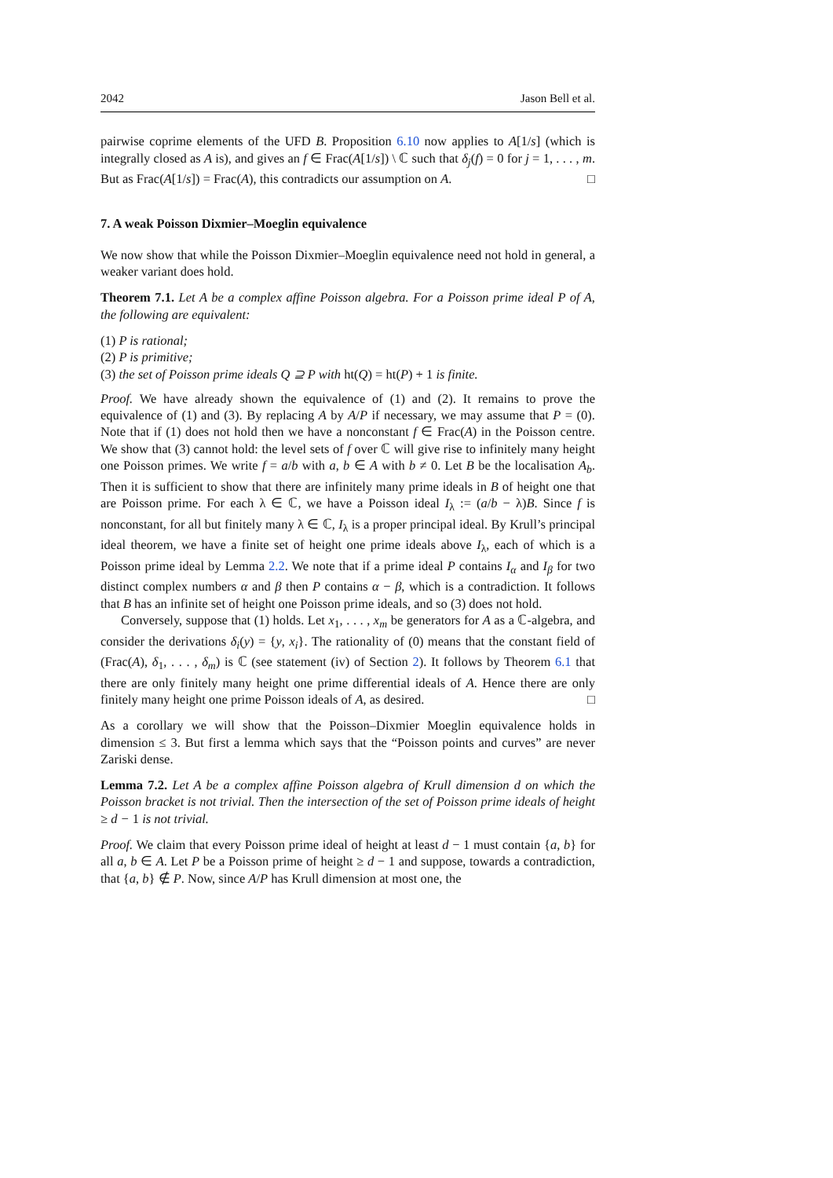2042 Jason Bell et al.
pairwise coprime elements of the UFD B. Proposition 6.10 now applies to A[1/s] (which is integrally closed as A is), and gives an f ∈ Frac(A[1/s]) \ ℂ such that δ<sub>j</sub>(f) = 0 for j = 1, . . . , m. But as Frac(A[1/s]) = Frac(A), this contradicts our assumption on A. □
7. A weak Poisson Dixmier–Moeglin equivalence
We now show that while the Poisson Dixmier–Moeglin equivalence need not hold in general, a weaker variant does hold.
Theorem 7.1. Let A be a complex affine Poisson algebra. For a Poisson prime ideal P of A, the following are equivalent:
(1) P is rational;
(2) P is primitive;
(3) the set of Poisson prime ideals Q ⊇ P with ht(Q) = ht(P) + 1 is finite.
Proof. We have already shown the equivalence of (1) and (2). It remains to prove the equivalence of (1) and (3). By replacing A by A/P if necessary, we may assume that P = (0). Note that if (1) does not hold then we have a nonconstant f ∈ Frac(A) in the Poisson centre. We show that (3) cannot hold: the level sets of f over ℂ will give rise to infinitely many height one Poisson primes. We write f = a/b with a, b ∈ A with b ≠ 0. Let B be the localisation A<sub>b</sub>. Then it is sufficient to show that there are infinitely many prime ideals in B of height one that are Poisson prime. For each λ ∈ ℂ, we have a Poisson ideal I<sub>λ</sub> := (a/b − λ)B. Since f is nonconstant, for all but finitely many λ ∈ ℂ, I<sub>λ</sub> is a proper principal ideal. By Krull’s principal ideal theorem, we have a finite set of height one prime ideals above I<sub>λ</sub>, each of which is a Poisson prime ideal by Lemma 2.2. We note that if a prime ideal P contains I<sub>α</sub> and I<sub>β</sub> for two distinct complex numbers α and β then P contains α − β, which is a contradiction. It follows that B has an infinite set of height one Poisson prime ideals, and so (3) does not hold.
Conversely, suppose that (1) holds. Let x<sub>1</sub>, . . . , x<sub>m</sub> be generators for A as a ℂ-algebra, and consider the derivations δ<sub>i</sub>(y) = {y, x<sub>i</sub>}. The rationality of (0) means that the constant field of (Frac(A), δ<sub>1</sub>, . . . , δ<sub>m</sub>) is ℂ (see statement (iv) of Section 2). It follows by Theorem 6.1 that there are only finitely many height one prime differential ideals of A. Hence there are only finitely many height one prime Poisson ideals of A, as desired. □
As a corollary we will show that the Poisson–Dixmier Moeglin equivalence holds in dimension ≤ 3. But first a lemma which says that the “Poisson points and curves” are never Zariski dense.
Lemma 7.2. Let A be a complex affine Poisson algebra of Krull dimension d on which the Poisson bracket is not trivial. Then the intersection of the set of Poisson prime ideals of height ≥ d − 1 is not trivial.
Proof. We claim that every Poisson prime ideal of height at least d − 1 must contain {a, b} for all a, b ∈ A. Let P be a Poisson prime of height ≥ d − 1 and suppose, towards a contradiction, that {a, b} ∉ P. Now, since A/P has Krull dimension at most one, the